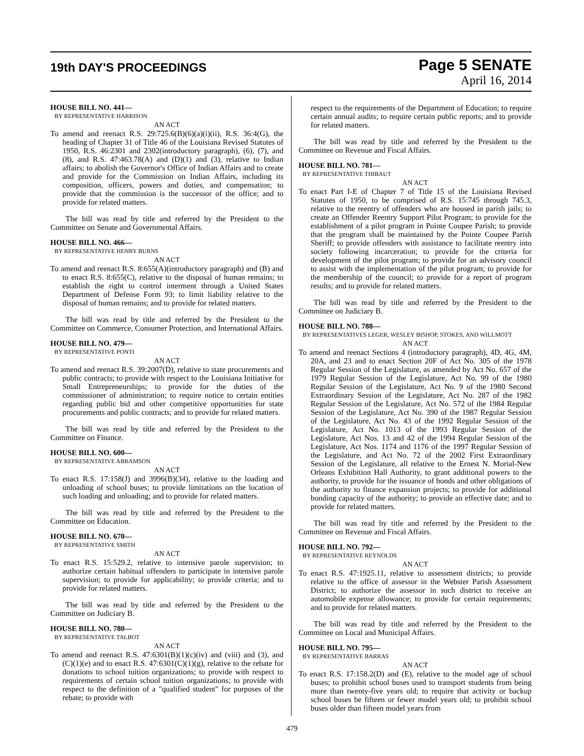19th DAY'S PROCEEDINGS
Page 5 SENATE
April 16, 2014
HOUSE BILL NO. 441—
BY REPRESENTATIVE HARRISON
AN ACT
To amend and reenact R.S. 29:725.6(B)(6)(a)(i)(ii), R.S. 36:4(G), the heading of Chapter 31 of Title 46 of the Louisiana Revised Statutes of 1950, R.S. 46:2301 and 2302(introductory paragraph), (6), (7), and (8), and R.S. 47:463.78(A) and (D)(1) and (3), relative to Indian affairs; to abolish the Governor's Office of Indian Affairs and to create and provide for the Commission on Indian Affairs, including its composition, officers, powers and duties, and compensation; to provide that the commission is the successor of the office; and to provide for related matters.
The bill was read by title and referred by the President to the Committee on Senate and Governmental Affairs.
HOUSE BILL NO. 466—
BY REPRESENTATIVE HENRY BURNS
AN ACT
To amend and reenact R.S. 8:655(A)(introductory paragraph) and (B) and to enact R.S. 8:655(C), relative to the disposal of human remains; to establish the right to control interment through a United States Department of Defense Form 93; to limit liability relative to the disposal of human remains; and to provide for related matters.
The bill was read by title and referred by the President to the Committee on Commerce, Consumer Protection, and International Affairs.
HOUSE BILL NO. 479—
BY REPRESENTATIVE PONTI
AN ACT
To amend and reenact R.S. 39:2007(D), relative to state procurements and public contracts; to provide with respect to the Louisiana Initiative for Small Entrepreneurships; to provide for the duties of the commissioner of administration; to require notice to certain entities regarding public bid and other competitive opportunities for state procurements and public contracts; and to provide for related matters.
The bill was read by title and referred by the President to the Committee on Finance.
HOUSE BILL NO. 600—
BY REPRESENTATIVE ABRAMSON
AN ACT
To enact R.S. 17:158(J) and 3996(B)(34), relative to the loading and unloading of school buses; to provide limitations on the location of such loading and unloading; and to provide for related matters.
The bill was read by title and referred by the President to the Committee on Education.
HOUSE BILL NO. 670—
BY REPRESENTATIVE SMITH
AN ACT
To enact R.S. 15:529.2, relative to intensive parole supervision; to authorize certain habitual offenders to participate in intensive parole supervision; to provide for applicability; to provide criteria; and to provide for related matters.
The bill was read by title and referred by the President to the Committee on Judiciary B.
HOUSE BILL NO. 780—
BY REPRESENTATIVE TALBOT
AN ACT
To amend and reenact R.S. 47:6301(B)(1)(c)(iv) and (viii) and (3), and (C)(1)(e) and to enact R.S. 47:6301(C)(1)(g), relative to the rebate for donations to school tuition organizations; to provide with respect to requirements of certain school tuition organizations; to provide with respect to the definition of a "qualified student" for purposes of the rebate; to provide with
respect to the requirements of the Department of Education; to require certain annual audits; to require certain public reports; and to provide for related matters.
The bill was read by title and referred by the President to the Committee on Revenue and Fiscal Affairs.
HOUSE BILL NO. 781—
BY REPRESENTATIVE THIBAUT
AN ACT
To enact Part I-E of Chapter 7 of Title 15 of the Louisiana Revised Statutes of 1950, to be comprised of R.S. 15:745 through 745.3, relative to the reentry of offenders who are housed in parish jails; to create an Offender Reentry Support Pilot Program; to provide for the establishment of a pilot program in Pointe Coupee Parish; to provide that the program shall be maintained by the Pointe Coupee Parish Sheriff; to provide offenders with assistance to facilitate reentry into society following incarceration; to provide for the criteria for development of the pilot program; to provide for an advisory council to assist with the implementation of the pilot program; to provide for the membership of the council; to provide for a report of program results; and to provide for related matters.
The bill was read by title and referred by the President to the Committee on Judiciary B.
HOUSE BILL NO. 788—
BY REPRESENTATIVES LEGER, WESLEY BISHOP, STOKES, AND WILLMOTT
AN ACT
To amend and reenact Sections 4 (introductory paragraph), 4D, 4G, 4M, 20A, and 23 and to enact Section 20F of Act No. 305 of the 1978 Regular Session of the Legislature, as amended by Act No. 657 of the 1979 Regular Session of the Legislature, Act No. 99 of the 1980 Regular Session of the Legislature, Act No. 9 of the 1980 Second Extraordinary Session of the Legislature, Act No. 287 of the 1982 Regular Session of the Legislature, Act No. 572 of the 1984 Regular Session of the Legislature, Act No. 390 of the 1987 Regular Session of the Legislature, Act No. 43 of the 1992 Regular Session of the Legislature, Act No. 1013 of the 1993 Regular Session of the Legislature, Act Nos. 13 and 42 of the 1994 Regular Session of the Legislature, Act Nos. 1174 and 1176 of the 1997 Regular Session of the Legislature, and Act No. 72 of the 2002 First Extraordinary Session of the Legislature, all relative to the Ernest N. Morial-New Orleans Exhibition Hall Authority, to grant additional powers to the authority, to provide for the issuance of bonds and other obligations of the authority to finance expansion projects; to provide for additional bonding capacity of the authority; to provide an effective date; and to provide for related matters.
The bill was read by title and referred by the President to the Committee on Revenue and Fiscal Affairs.
HOUSE BILL NO. 792—
BY REPRESENTATIVE REYNOLDS
AN ACT
To enact R.S. 47:1925.11, relative to assessment districts; to provide relative to the office of assessor in the Webster Parish Assessment District; to authorize the assessor in such district to receive an automobile expense allowance; to provide for certain requirements; and to provide for related matters.
The bill was read by title and referred by the President to the Committee on Local and Municipal Affairs.
HOUSE BILL NO. 795—
BY REPRESENTATIVE BARRAS
AN ACT
To enact R.S. 17:158.2(D) and (E), relative to the model age of school buses; to prohibit school buses used to transport students from being more than twenty-five years old; to require that activity or backup school buses be fifteen or fewer model years old; to prohibit school buses older than fifteen model years from
479